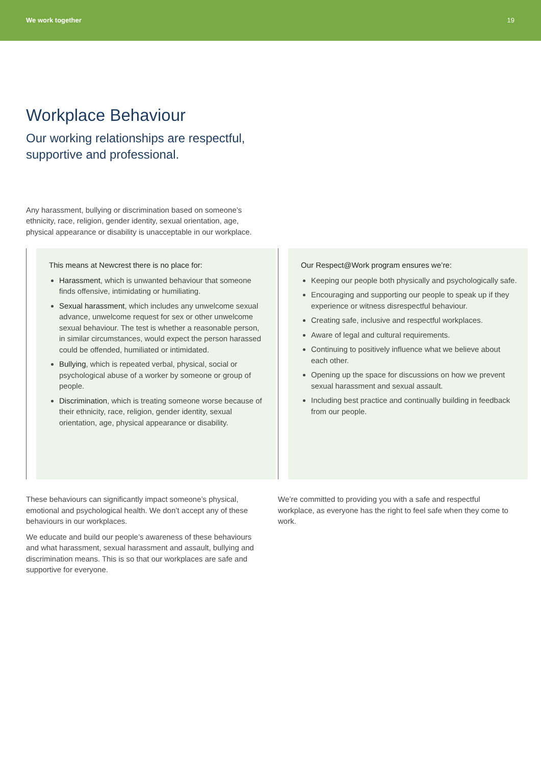We work together 19
Workplace Behaviour
Our working relationships are respectful,
supportive and professional.
Any harassment, bullying or discrimination based on someone’s ethnicity, race, religion, gender identity, sexual orientation, age, physical appearance or disability is unacceptable in our workplace.
This means at Newcrest there is no place for:
Harassment, which is unwanted behaviour that someone finds offensive, intimidating or humiliating.
Sexual harassment, which includes any unwelcome sexual advance, unwelcome request for sex or other unwelcome sexual behaviour. The test is whether a reasonable person, in similar circumstances, would expect the person harassed could be offended, humiliated or intimidated.
Bullying, which is repeated verbal, physical, social or psychological abuse of a worker by someone or group of people.
Discrimination, which is treating someone worse because of their ethnicity, race, religion, gender identity, sexual orientation, age, physical appearance or disability.
Our Respect@Work program ensures we’re:
Keeping our people both physically and psychologically safe.
Encouraging and supporting our people to speak up if they experience or witness disrespectful behaviour.
Creating safe, inclusive and respectful workplaces.
Aware of legal and cultural requirements.
Continuing to positively influence what we believe about each other.
Opening up the space for discussions on how we prevent sexual harassment and sexual assault.
Including best practice and continually building in feedback from our people.
These behaviours can significantly impact someone’s physical, emotional and psychological health. We don’t accept any of these behaviours in our workplaces.
We educate and build our people’s awareness of these behaviours and what harassment, sexual harassment and assault, bullying and discrimination means. This is so that our workplaces are safe and supportive for everyone.
We’re committed to providing you with a safe and respectful workplace, as everyone has the right to feel safe when they come to work.